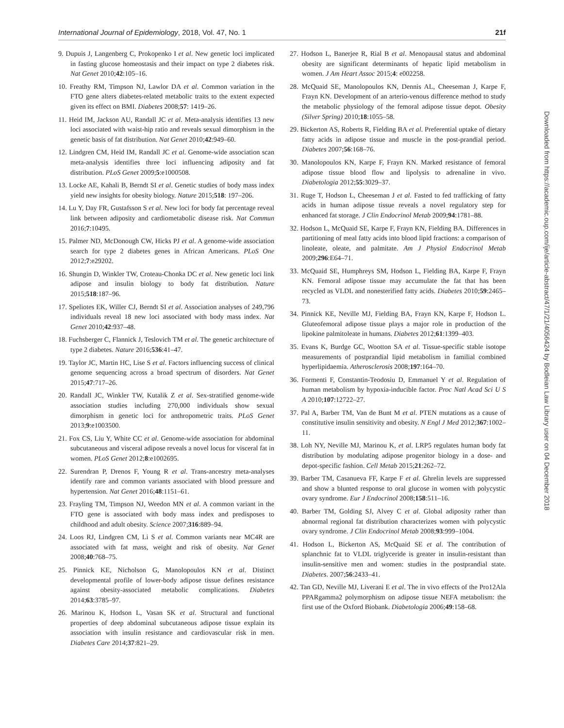International Journal of Epidemiology, 2018, Vol. 47, No. 1 21f
9. Dupuis J, Langenberg C, Prokopenko I et al. New genetic loci implicated in fasting glucose homeostasis and their impact on type 2 diabetes risk. Nat Genet 2010;42:105–16.
10. Freathy RM, Timpson NJ, Lawlor DA et al. Common variation in the FTO gene alters diabetes-related metabolic traits to the extent expected given its effect on BMI. Diabetes 2008;57: 1419–26.
11. Heid IM, Jackson AU, Randall JC et al. Meta-analysis identifies 13 new loci associated with waist-hip ratio and reveals sexual dimorphism in the genetic basis of fat distribution. Nat Genet 2010;42:949–60.
12. Lindgren CM, Heid IM, Randall JC et al. Genome-wide association scan meta-analysis identifies three loci influencing adiposity and fat distribution. PLoS Genet 2009;5:e1000508.
13. Locke AE, Kahali B, Berndt SI et al. Genetic studies of body mass index yield new insights for obesity biology. Nature 2015;518: 197–206.
14. Lu Y, Day FR, Gustafsson S et al. New loci for body fat percentage reveal link between adiposity and cardiometabolic disease risk. Nat Commun 2016;7:10495.
15. Palmer ND, McDonough CW, Hicks PJ et al. A genome-wide association search for type 2 diabetes genes in African Americans. PLoS One 2012;7:e29202.
16. Shungin D, Winkler TW, Croteau-Chonka DC et al. New genetic loci link adipose and insulin biology to body fat distribution. Nature 2015;518:187–96.
17. Speliotes EK, Willer CJ, Berndt SI et al. Association analyses of 249,796 individuals reveal 18 new loci associated with body mass index. Nat Genet 2010;42:937–48.
18. Fuchsberger C, Flannick J, Teslovich TM et al. The genetic architecture of type 2 diabetes. Nature 2016;536:41–47.
19. Taylor JC, Martin HC, Lise S et al. Factors influencing success of clinical genome sequencing across a broad spectrum of disorders. Nat Genet 2015;47:717–26.
20. Randall JC, Winkler TW, Kutalik Z et al. Sex-stratified genome-wide association studies including 270,000 individuals show sexual dimorphism in genetic loci for anthropometric traits. PLoS Genet 2013;9:e1003500.
21. Fox CS, Liu Y, White CC et al. Genome-wide association for abdominal subcutaneous and visceral adipose reveals a novel locus for visceral fat in women. PLoS Genet 2012;8:e1002695.
22. Surendran P, Drenos F, Young R et al. Trans-ancestry meta-analyses identify rare and common variants associated with blood pressure and hypertension. Nat Genet 2016;48:1151–61.
23. Frayling TM, Timpson NJ, Weedon MN et al. A common variant in the FTO gene is associated with body mass index and predisposes to childhood and adult obesity. Science 2007;316:889–94.
24. Loos RJ, Lindgren CM, Li S et al. Common variants near MC4R are associated with fat mass, weight and risk of obesity. Nat Genet 2008;40:768–75.
25. Pinnick KE, Nicholson G, Manolopoulos KN et al. Distinct developmental profile of lower-body adipose tissue defines resistance against obesity-associated metabolic complications. Diabetes 2014;63:3785–97.
26. Marinou K, Hodson L, Vasan SK et al. Structural and functional properties of deep abdominal subcutaneous adipose tissue explain its association with insulin resistance and cardiovascular risk in men. Diabetes Care 2014;37:821–29.
27. Hodson L, Banerjee R, Rial B et al. Menopausal status and abdominal obesity are significant determinants of hepatic lipid metabolism in women. J Am Heart Assoc 2015;4: e002258.
28. McQuaid SE, Manolopoulos KN, Dennis AL, Cheeseman J, Karpe F, Frayn KN. Development of an arterio-venous difference method to study the metabolic physiology of the femoral adipose tissue depot. Obesity (Silver Spring) 2010;18:1055–58.
29. Bickerton AS, Roberts R, Fielding BA et al. Preferential uptake of dietary fatty acids in adipose tissue and muscle in the post-prandial period. Diabetes 2007;56:168–76.
30. Manolopoulos KN, Karpe F, Frayn KN. Marked resistance of femoral adipose tissue blood flow and lipolysis to adrenaline in vivo. Diabetologia 2012;55:3029–37.
31. Ruge T, Hodson L, Cheeseman J et al. Fasted to fed trafficking of fatty acids in human adipose tissue reveals a novel regulatory step for enhanced fat storage. J Clin Endocrinol Metab 2009;94:1781–88.
32. Hodson L, McQuaid SE, Karpe F, Frayn KN, Fielding BA. Differences in partitioning of meal fatty acids into blood lipid fractions: a comparison of linoleate, oleate, and palmitate. Am J Physiol Endocrinol Metab 2009;296:E64–71.
33. McQuaid SE, Humphreys SM, Hodson L, Fielding BA, Karpe F, Frayn KN. Femoral adipose tissue may accumulate the fat that has been recycled as VLDL and nonesterified fatty acids. Diabetes 2010;59:2465–73.
34. Pinnick KE, Neville MJ, Fielding BA, Frayn KN, Karpe F, Hodson L. Gluteofemoral adipose tissue plays a major role in production of the lipokine palmitoleate in humans. Diabetes 2012;61:1399–403.
35. Evans K, Burdge GC, Wootton SA et al. Tissue-specific stable isotope measurements of postprandial lipid metabolism in familial combined hyperlipidaemia. Atherosclerosis 2008;197:164–70.
36. Formenti F, Constantin-Teodosiu D, Emmanuel Y et al. Regulation of human metabolism by hypoxia-inducible factor. Proc Natl Acad Sci U S A 2010;107:12722–27.
37. Pal A, Barber TM, Van de Bunt M et al. PTEN mutations as a cause of constitutive insulin sensitivity and obesity. N Engl J Med 2012;367:1002–11.
38. Loh NY, Neville MJ, Marinou K, et al. LRP5 regulates human body fat distribution by modulating adipose progenitor biology in a dose- and depot-specific fashion. Cell Metab 2015;21:262–72.
39. Barber TM, Casanueva FF, Karpe F et al. Ghrelin levels are suppressed and show a blunted response to oral glucose in women with polycystic ovary syndrome. Eur J Endocrinol 2008;158:511–16.
40. Barber TM, Golding SJ, Alvey C et al. Global adiposity rather than abnormal regional fat distribution characterizes women with polycystic ovary syndrome. J Clin Endocrinol Metab 2008;93:999–1004.
41. Hodson L, Bickerton AS, McQuaid SE et al. The contribution of splanchnic fat to VLDL triglyceride is greater in insulin-resistant than insulin-sensitive men and women: studies in the postprandial state. Diabetes. 2007;56:2433–41.
42. Tan GD, Neville MJ, Liverani E et al. The in vivo effects of the Pro12Ala PPARgamma2 polymorphism on adipose tissue NEFA metabolism: the first use of the Oxford Biobank. Diabetologia 2006;49:158–68.
Downloaded from https://academic.oup.com/ije/article-abstract/47/1/21/4056424 by Bodleian Law Library user on 04 December 2018